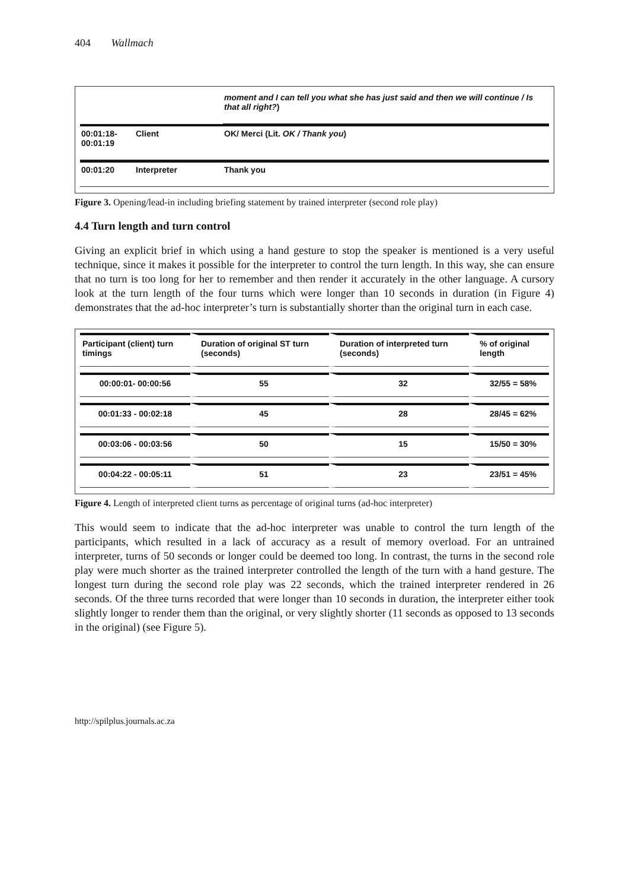404 Wallmach
| | | moment and I can tell you what she has just said and then we will continue / Is that all right? ) |
| 00:01:18- 00:01:19 | Client | OK/ Merci (Lit. OK / Thank you ) |
| 00:01:20 | Interpreter | Thank you |
Figure 3. Opening/lead-in including briefing statement by trained interpreter (second role play)
4.4 Turn length and turn control
Giving an explicit brief in which using a hand gesture to stop the speaker is mentioned is a very useful technique, since it makes it possible for the interpreter to control the turn length. In this way, she can ensure that no turn is too long for her to remember and then render it accurately in the other language. A cursory look at the turn length of the four turns which were longer than 10 seconds in duration (in Figure 4) demonstrates that the ad-hoc interpreter’s turn is substantially shorter than the original turn in each case.
| Participant (client) turn timings | Duration of original ST turn (seconds) | Duration of interpreted turn (seconds) | % of original length |
| --- | --- | --- | --- |
| 00:00:01- 00:00:56 | 55 | 32 | 32/55 = 58% |
| 00:01:33 - 00:02:18 | 45 | 28 | 28/45 = 62% |
| 00:03:06 - 00:03:56 | 50 | 15 | 15/50 = 30% |
| 00:04:22 - 00:05:11 | 51 | 23 | 23/51 = 45% |
Figure 4. Length of interpreted client turns as percentage of original turns (ad-hoc interpreter)
This would seem to indicate that the ad-hoc interpreter was unable to control the turn length of the participants, which resulted in a lack of accuracy as a result of memory overload. For an untrained interpreter, turns of 50 seconds or longer could be deemed too long. In contrast, the turns in the second role play were much shorter as the trained interpreter controlled the length of the turn with a hand gesture. The longest turn during the second role play was 22 seconds, which the trained interpreter rendered in 26 seconds. Of the three turns recorded that were longer than 10 seconds in duration, the interpreter either took slightly longer to render them than the original, or very slightly shorter (11 seconds as opposed to 13 seconds in the original) (see Figure 5).
http://spilplus.journals.ac.za